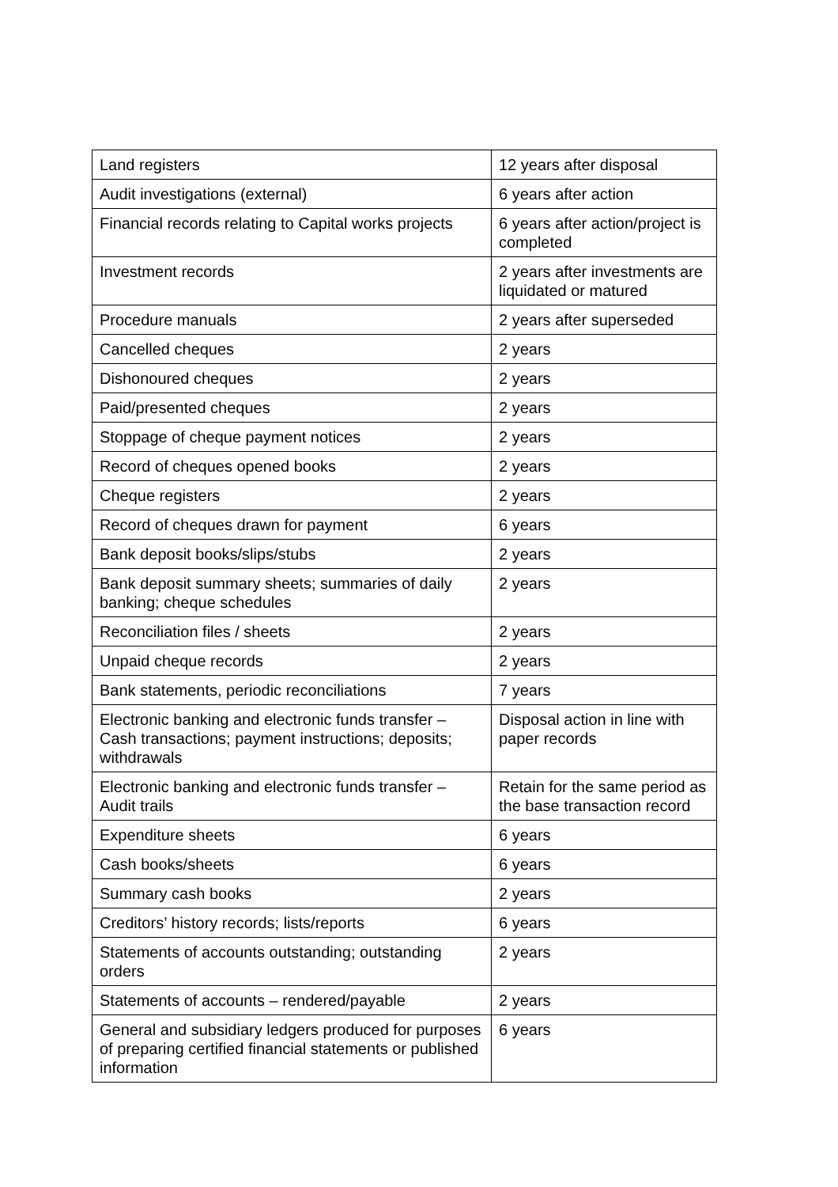| Land registers | 12 years after disposal |
| Audit investigations (external) | 6 years after action |
| Financial records relating to Capital works projects | 6 years after action/project is completed |
| Investment records | 2 years after investments are liquidated or matured |
| Procedure manuals | 2 years after superseded |
| Cancelled cheques | 2 years |
| Dishonoured cheques | 2 years |
| Paid/presented cheques | 2 years |
| Stoppage of cheque payment notices | 2 years |
| Record of cheques opened books | 2 years |
| Cheque registers | 2 years |
| Record of cheques drawn for payment | 6 years |
| Bank deposit books/slips/stubs | 2 years |
| Bank deposit summary sheets; summaries of daily banking; cheque schedules | 2 years |
| Reconciliation files / sheets | 2 years |
| Unpaid cheque records | 2 years |
| Bank statements, periodic reconciliations | 7 years |
| Electronic banking and electronic funds transfer – Cash transactions; payment instructions; deposits; withdrawals | Disposal action in line with paper records |
| Electronic banking and electronic funds transfer – Audit trails | Retain for the same period as the base transaction record |
| Expenditure sheets | 6 years |
| Cash books/sheets | 6 years |
| Summary cash books | 2 years |
| Creditors’ history records; lists/reports | 6 years |
| Statements of accounts outstanding; outstanding orders | 2 years |
| Statements of accounts – rendered/payable | 2 years |
| General and subsidiary ledgers produced for purposes of preparing certified financial statements or published information | 6 years |